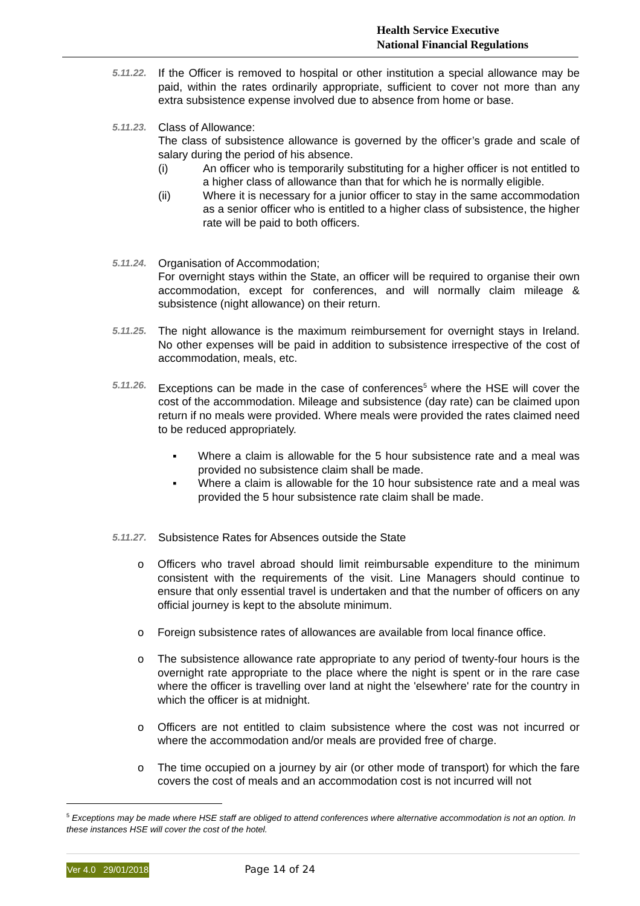Health Service Executive
National Financial Regulations
5.11.22.
If the Officer is removed to hospital or other institution a special allowance may be paid, within the rates ordinarily appropriate, sufficient to cover not more than any extra subsistence expense involved due to absence from home or base.
5.11.23.
Class of Allowance:
The class of subsistence allowance is governed by the officer’s grade and scale of salary during the period of his absence.
(i) An officer who is temporarily substituting for a higher officer is not entitled to a higher class of allowance than that for which he is normally eligible.
(ii) Where it is necessary for a junior officer to stay in the same accommodation as a senior officer who is entitled to a higher class of subsistence, the higher rate will be paid to both officers.
5.11.24.
Organisation of Accommodation;
For overnight stays within the State, an officer will be required to organise their own accommodation, except for conferences, and will normally claim mileage & subsistence (night allowance) on their return.
5.11.25.
The night allowance is the maximum reimbursement for overnight stays in Ireland. No other expenses will be paid in addition to subsistence irrespective of the cost of accommodation, meals, etc.
5.11.26.
Exceptions can be made in the case of conferences<sup>5</sup> where the HSE will cover the cost of the accommodation. Mileage and subsistence (day rate) can be claimed upon return if no meals were provided. Where meals were provided the rates claimed need to be reduced appropriately.
▪ Where a claim is allowable for the 5 hour subsistence rate and a meal was provided no subsistence claim shall be made.
▪ Where a claim is allowable for the 10 hour subsistence rate and a meal was provided the 5 hour subsistence rate claim shall be made.
5.11.27.
Subsistence Rates for Absences outside the State
o Officers who travel abroad should limit reimbursable expenditure to the minimum consistent with the requirements of the visit. Line Managers should continue to ensure that only essential travel is undertaken and that the number of officers on any official journey is kept to the absolute minimum.
o Foreign subsistence rates of allowances are available from local finance office.
o The subsistence allowance rate appropriate to any period of twenty-four hours is the overnight rate appropriate to the place where the night is spent or in the rare case where the officer is travelling over land at night the 'elsewhere' rate for the country in which the officer is at midnight.
o Officers are not entitled to claim subsistence where the cost was not incurred or where the accommodation and/or meals are provided free of charge.
o The time occupied on a journey by air (or other mode of transport) for which the fare covers the cost of meals and an accommodation cost is not incurred will not
<sup>5</sup> Exceptions may be made where HSE staff are obliged to attend conferences where alternative accommodation is not an option. In these instances HSE will cover the cost of the hotel.
Ver 4.0 29/01/2018 Page 14 of 24